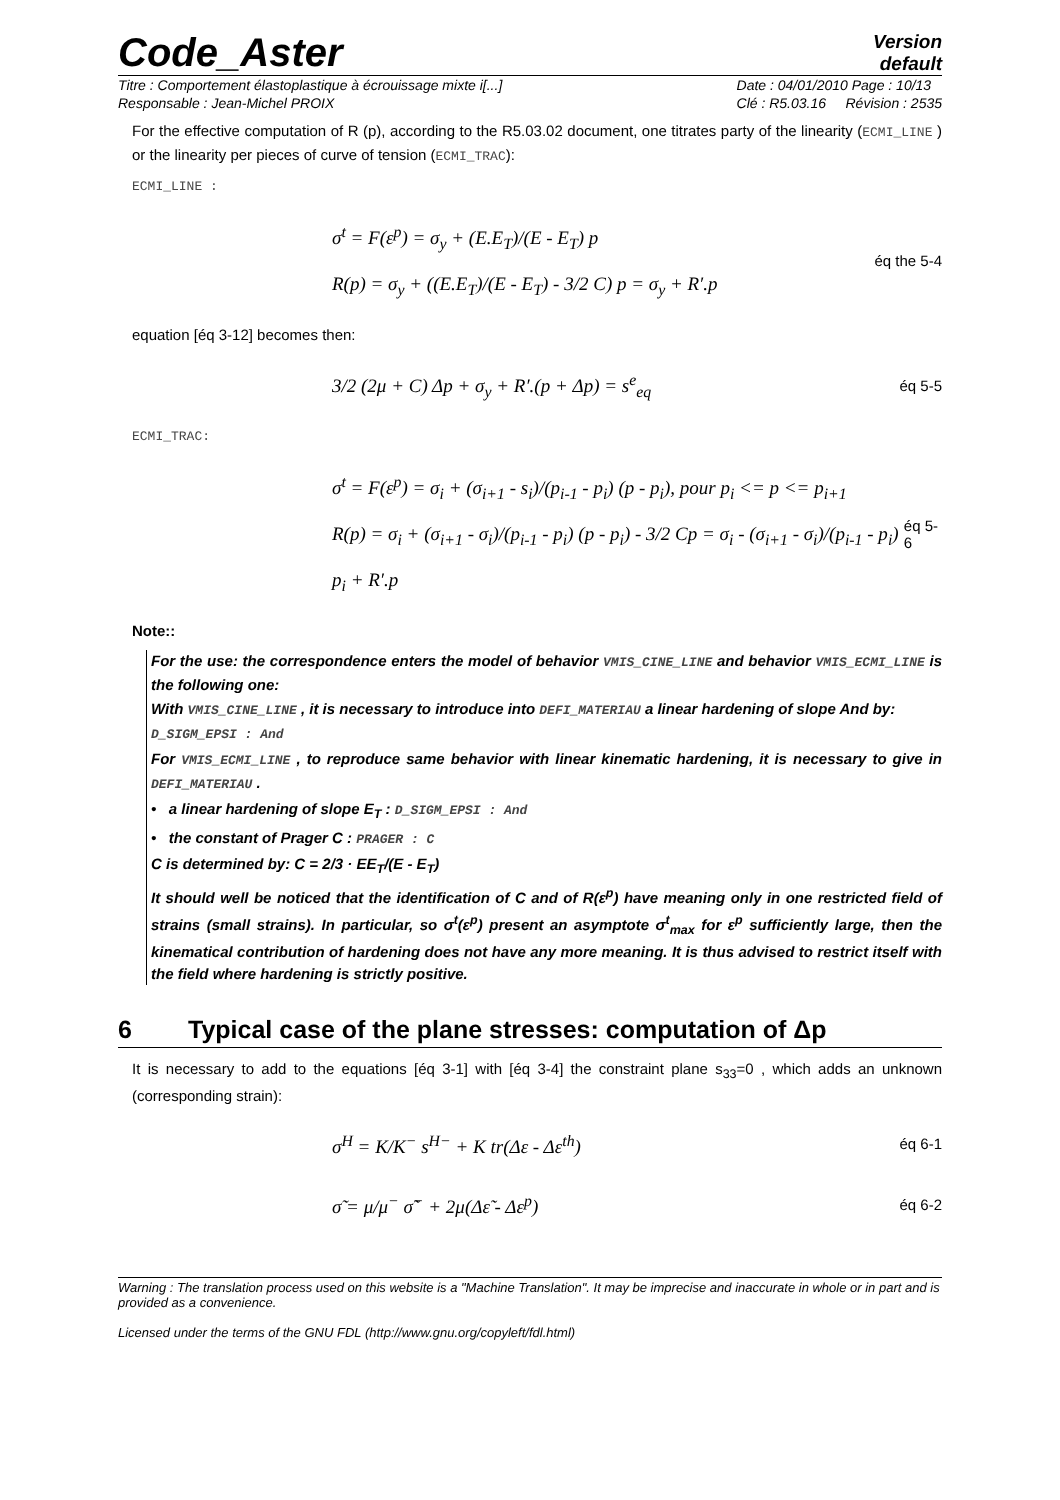Code_Aster
Version
default
Titre : Comportement élastoplastique à écrouissage mixte i[...]
Responsable : Jean-Michel PROIX
Date : 04/01/2010 Page : 10/13
Clé : R5.03.16 Révision : 2535
For the effective computation of R (p), according to the R5.03.02 document, one titrates party of the linearity (ECMI_LINE ) or the linearity per pieces of curve of tension (ECMI_TRAC):
ECMI_LINE :
σ<sup>t</sup> = F(ε<sup>p</sup>) = σ<sub>y</sub> + (E.E<sub>T</sub>)/(E - E<sub>T</sub>) p
R(p) = σ<sub>y</sub> + ((E.E<sub>T</sub>)/(E - E<sub>T</sub>) - 3/2 C) p = σ<sub>y</sub> + R′.p
éq the 5-4
equation [éq 3-12] becomes then:
3/2 (2μ + C) Δp + σ<sub>y</sub> + R′.(p + Δp) = s<sup>e</sup><sub>eq</sub>
éq 5-5
ECMI_TRAC:
σ<sup>t</sup> = F(ε<sup>p</sup>) = σ<sub>i</sub> + (σ<sub>i+1</sub> - s<sub>i</sub>)/(p<sub>i-1</sub> - p<sub>i</sub>) (p - p<sub>i</sub>), pour p<sub>i</sub> <= p <= p<sub>i+1</sub>
R(p) = σ<sub>i</sub> + (σ<sub>i+1</sub> - σ<sub>i</sub>)/(p<sub>i-1</sub> - p<sub>i</sub>) (p - p<sub>i</sub>) - 3/2 Cp = σ<sub>i</sub> - (σ<sub>i+1</sub> - σ<sub>i</sub>)/(p<sub>i-1</sub> - p<sub>i</sub>) p<sub>i</sub> + R′.p
éq 5-6
Note::
For the use: the correspondence enters the model of behavior VMIS_CINE_LINE and behavior VMIS_ECMI_LINE is the following one:
With VMIS_CINE_LINE , it is necessary to introduce into DEFI_MATERIAU a linear hardening of slope And by:
D_SIGM_EPSI : And
For VMIS_ECMI_LINE , to reproduce same behavior with linear kinematic hardening, it is necessary to give in DEFI_MATERIAU .
• a linear hardening of slope E<sub>T</sub> : D_SIGM_EPSI : And
• the constant of Prager C : PRAGER : C
C is determined by: C = 2/3 · EE<sub>T</sub>/(E - E<sub>T</sub>)
It should well be noticed that the identification of C and of R(ε<sup>p</sup>) have meaning only in one restricted field of strains (small strains). In particular, so σ<sup>t</sup>(ε<sup>p</sup>) present an asymptote σ<sup>t</sup><sub>max</sub> for ε<sup>p</sup> sufficiently large, then the kinematical contribution of hardening does not have any more meaning. It is thus advised to restrict itself with the field where hardening is strictly positive.
6 Typical case of the plane stresses: computation of Δp
It is necessary to add to the equations [éq 3-1] with [éq 3-4] the constraint plane s<sub>33</sub>=0 , which adds an unknown (corresponding strain):
σ<sup>H</sup> = K/K<sup>−</sup> s<sup>H−</sup> + K tr(Δε - Δε<sup>th</sup>)
éq 6-1
σ̃ = μ/μ<sup>−</sup> σ̃<sup>−</sup> + 2μ(Δε̃ - Δε<sup>p</sup>)
éq 6-2
Warning : The translation process used on this website is a "Machine Translation". It may be imprecise and inaccurate in whole or in part and is provided as a convenience.
Licensed under the terms of the GNU FDL (http://www.gnu.org/copyleft/fdl.html)